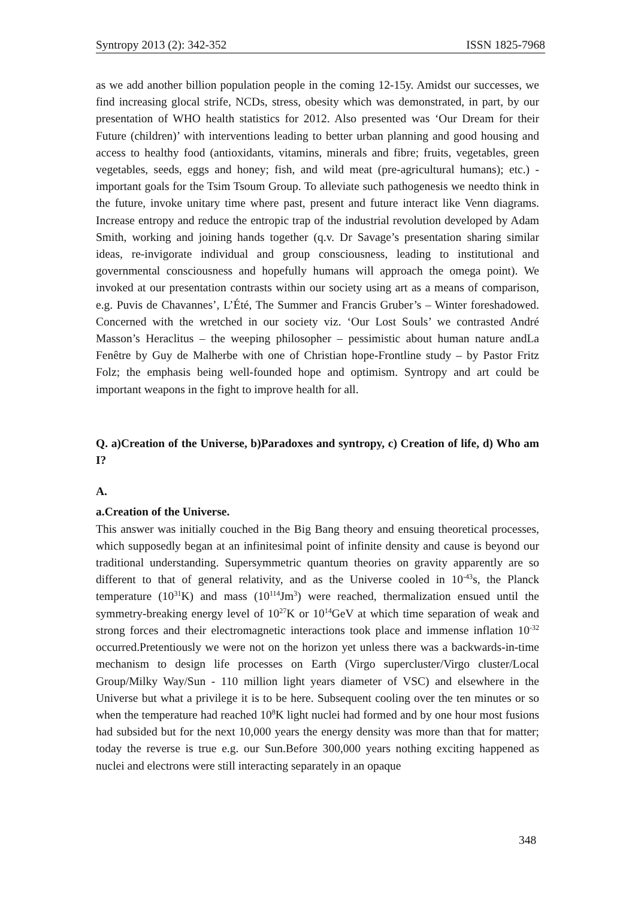Syntropy 2013 (2): 342-352 ISSN 1825-7968
as we add another billion population people in the coming 12-15y. Amidst our successes, we find increasing glocal strife, NCDs, stress, obesity which was demonstrated, in part, by our presentation of WHO health statistics for 2012. Also presented was ‘Our Dream for their Future (children)’ with interventions leading to better urban planning and good housing and access to healthy food (antioxidants, vitamins, minerals and fibre; fruits, vegetables, green vegetables, seeds, eggs and honey; fish, and wild meat (pre-agricultural humans); etc.) - important goals for the Tsim Tsoum Group. To alleviate such pathogenesis we needto think in the future, invoke unitary time where past, present and future interact like Venn diagrams. Increase entropy and reduce the entropic trap of the industrial revolution developed by Adam Smith, working and joining hands together (q.v. Dr Savage’s presentation sharing similar ideas, re-invigorate individual and group consciousness, leading to institutional and governmental consciousness and hopefully humans will approach the omega point). We invoked at our presentation contrasts within our society using art as a means of comparison, e.g. Puvis de Chavannes’, L’Été, The Summer and Francis Gruber’s – Winter foreshadowed. Concerned with the wretched in our society viz. ‘Our Lost Souls’ we contrasted André Masson’s Heraclitus – the weeping philosopher – pessimistic about human nature andLa Fenêtre by Guy de Malherbe with one of Christian hope-Frontline study – by Pastor Fritz Folz; the emphasis being well-founded hope and optimism. Syntropy and art could be important weapons in the fight to improve health for all.
Q. a)Creation of the Universe, b)Paradoxes and syntropy, c) Creation of life, d) Who am I?
A.
a.Creation of the Universe.
This answer was initially couched in the Big Bang theory and ensuing theoretical processes, which supposedly began at an infinitesimal point of infinite density and cause is beyond our traditional understanding. Supersymmetric quantum theories on gravity apparently are so different to that of general relativity, and as the Universe cooled in 10<sup>-43</sup>s, the Planck temperature (10<sup>31</sup>K) and mass (10<sup>114</sup>Jm<sup>3</sup>) were reached, thermalization ensued until the symmetry-breaking energy level of 10<sup>27</sup>K or 10<sup>14</sup>GeV at which time separation of weak and strong forces and their electromagnetic interactions took place and immense inflation 10<sup>-32</sup> occurred.Pretentiously we were not on the horizon yet unless there was a backwards-in-time mechanism to design life processes on Earth (Virgo supercluster/Virgo cluster/Local Group/Milky Way/Sun - 110 million light years diameter of VSC) and elsewhere in the Universe but what a privilege it is to be here. Subsequent cooling over the ten minutes or so when the temperature had reached 10<sup>8</sup>K light nuclei had formed and by one hour most fusions had subsided but for the next 10,000 years the energy density was more than that for matter; today the reverse is true e.g. our Sun.Before 300,000 years nothing exciting happened as nuclei and electrons were still interacting separately in an opaque
348